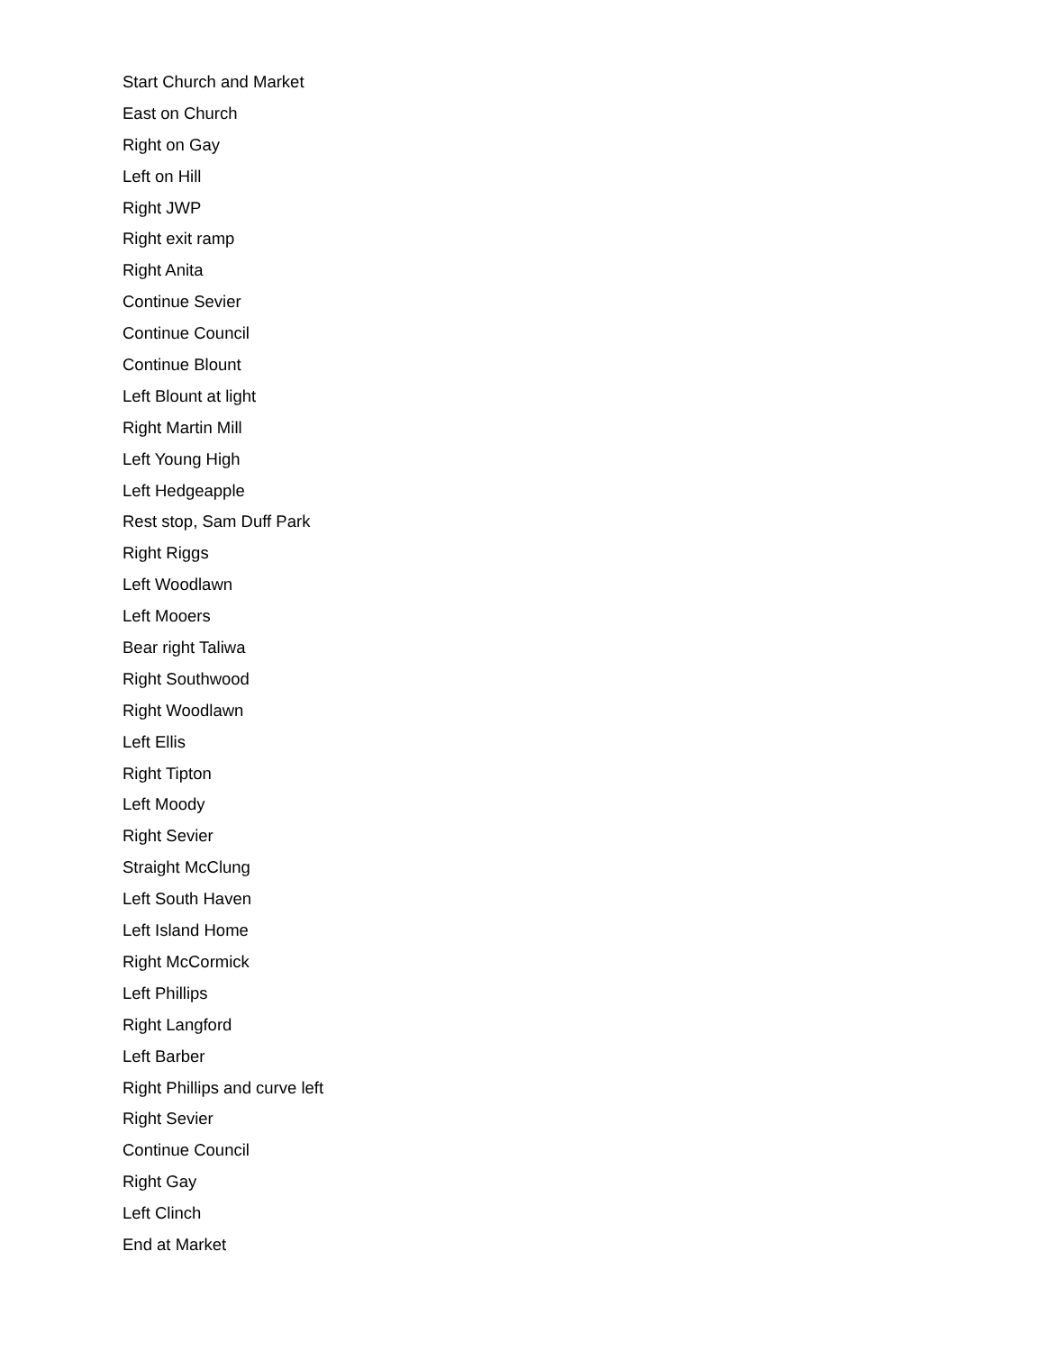Start Church and Market
East on Church
Right on Gay
Left on Hill
Right JWP
Right exit ramp
Right Anita
Continue Sevier
Continue Council
Continue Blount
Left Blount at light
Right Martin Mill
Left Young High
Left Hedgeapple
Rest stop, Sam Duff Park
Right Riggs
Left Woodlawn
Left Mooers
Bear right Taliwa
Right Southwood
Right Woodlawn
Left Ellis
Right Tipton
Left Moody
Right Sevier
Straight McClung
Left South Haven
Left Island Home
Right McCormick
Left Phillips
Right Langford
Left Barber
Right Phillips and curve left
Right Sevier
Continue Council
Right Gay
Left Clinch
End at Market